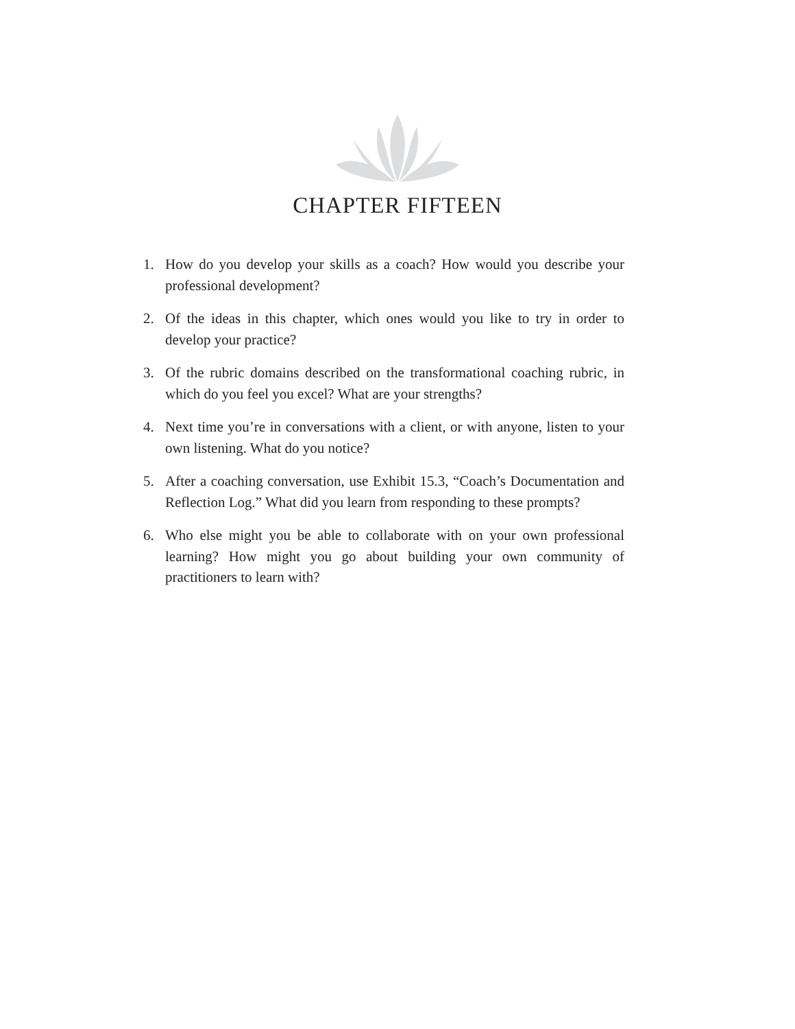CHAPTER FIFTEEN
1. How do you develop your skills as a coach? How would you describe your professional development?
2. Of the ideas in this chapter, which ones would you like to try in order to develop your practice?
3. Of the rubric domains described on the transformational coaching rubric, in which do you feel you excel? What are your strengths?
4. Next time you’re in conversations with a client, or with anyone, listen to your own listening. What do you notice?
5. After a coaching conversation, use Exhibit 15.3, “Coach’s Documentation and Reflection Log.” What did you learn from responding to these prompts?
6. Who else might you be able to collaborate with on your own professional learning? How might you go about building your own community of practitioners to learn with?